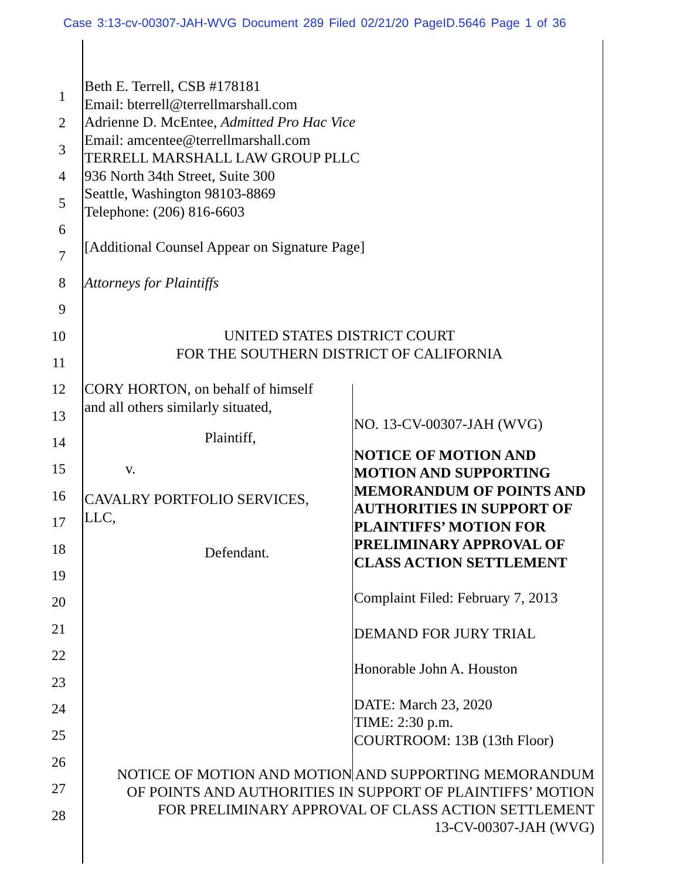Case 3:13-cv-00307-JAH-WVG Document 289 Filed 02/21/20 PageID.5646 Page 1 of 36
1
2
3
4
5
6
7
8
9
10
11
12
13
14
15
16
17
18
19
20
21
22
23
24
25
26
27
28
Beth E. Terrell, CSB #178181
Email: bterrell@terrellmarshall.com
Adrienne D. McEntee, Admitted Pro Hac Vice
Email: amcentee@terrellmarshall.com
TERRELL MARSHALL LAW GROUP PLLC
936 North 34th Street, Suite 300
Seattle, Washington 98103-8869
Telephone: (206) 816-6603
[Additional Counsel Appear on Signature Page]
Attorneys for Plaintiffs
UNITED STATES DISTRICT COURT
FOR THE SOUTHERN DISTRICT OF CALIFORNIA
CORY HORTON, on behalf of himself
and all others similarly situated,
Plaintiff,
v.
CAVALRY PORTFOLIO SERVICES,
LLC,
Defendant.
NO. 13-CV-00307-JAH (WVG)
NOTICE OF MOTION AND MOTION AND SUPPORTING MEMORANDUM OF POINTS AND AUTHORITIES IN SUPPORT OF PLAINTIFFS’ MOTION FOR PRELIMINARY APPROVAL OF CLASS ACTION SETTLEMENT
Complaint Filed: February 7, 2013
DEMAND FOR JURY TRIAL
Honorable John A. Houston
DATE: March 23, 2020
TIME: 2:30 p.m.
COURTROOM: 13B (13th Floor)
NOTICE OF MOTION AND MOTION AND SUPPORTING MEMORANDUM
OF POINTS AND AUTHORITIES IN SUPPORT OF PLAINTIFFS’ MOTION
FOR PRELIMINARY APPROVAL OF CLASS ACTION SETTLEMENT
13-CV-00307-JAH (WVG)